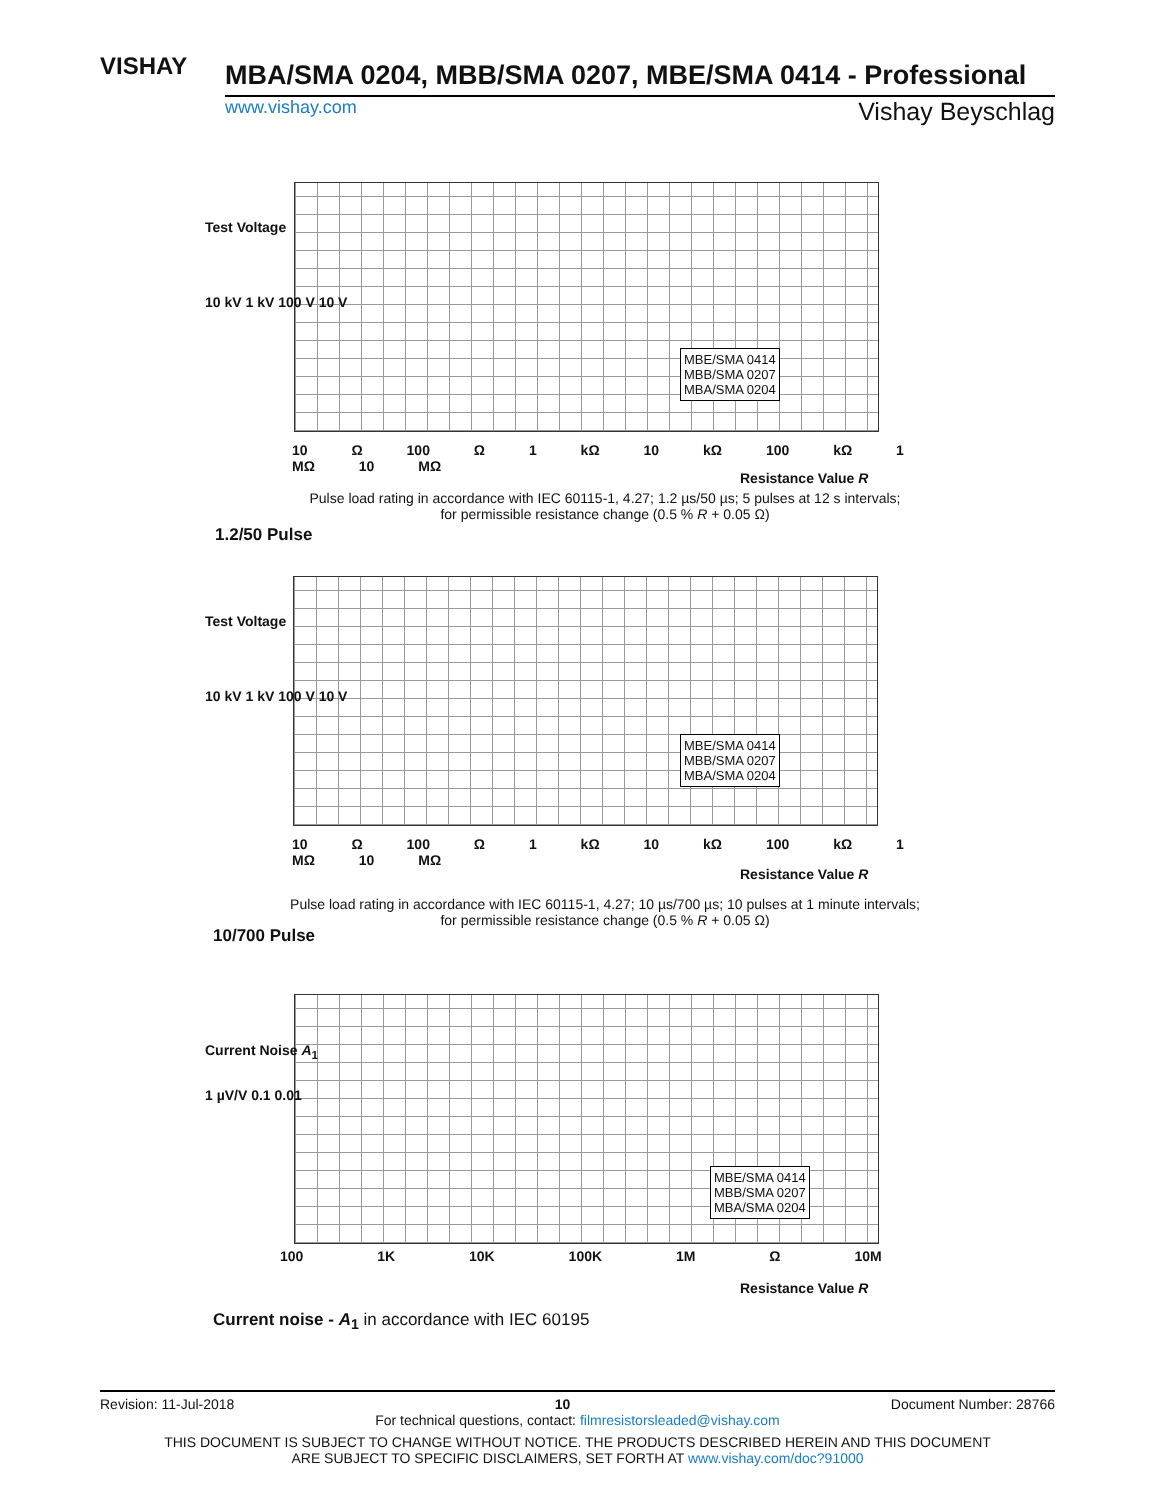VISHAY
MBA/SMA 0204, MBB/SMA 0207, MBE/SMA 0414 - Professional
www.vishay.com Vishay Beyschlag
MBE/SMA 0414
MBB/SMA 0207
MBA/SMA 0204
Test Voltage
10 kV 1 kV 100 V 10 V
10 Ω 100 Ω 1 kΩ 10 kΩ 100 kΩ 1 MΩ 10 MΩ
Resistance Value R
Pulse load rating in accordance with IEC 60115-1, 4.27; 1.2 µs/50 µs; 5 pulses at 12 s intervals;
for permissible resistance change (0.5 % R + 0.05 Ω)
1.2/50 Pulse
MBE/SMA 0414
MBB/SMA 0207
MBA/SMA 0204
Test Voltage
10 kV 1 kV 100 V 10 V
10 Ω 100 Ω 1 kΩ 10 kΩ 100 kΩ 1 MΩ 10 MΩ
Resistance Value R
Pulse load rating in accordance with IEC 60115-1, 4.27; 10 µs/700 µs; 10 pulses at 1 minute intervals;
for permissible resistance change (0.5 % R + 0.05 Ω)
10/700 Pulse
MBE/SMA 0414
MBB/SMA 0207
MBA/SMA 0204
Current Noise A<sub>1</sub>
1 µV/V 0.1 0.01
100 1K 10K 100K 1M Ω 10M
Resistance Value R
Current noise - A<sub>1</sub> in accordance with IEC 60195
Revision: 11-Jul-2018 10 Document Number: 28766
For technical questions, contact: filmresistorsleaded@vishay.com
THIS DOCUMENT IS SUBJECT TO CHANGE WITHOUT NOTICE. THE PRODUCTS DESCRIBED HEREIN AND THIS DOCUMENT
ARE SUBJECT TO SPECIFIC DISCLAIMERS, SET FORTH AT www.vishay.com/doc?91000